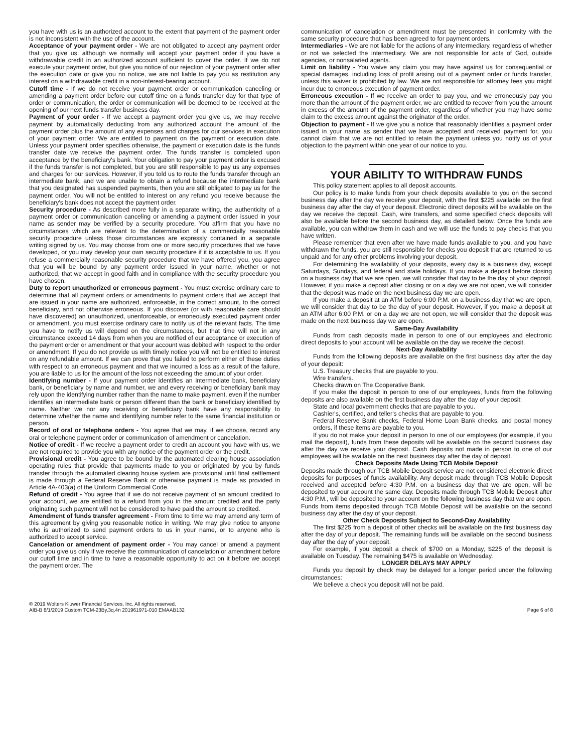you have with us is an authorized account to the extent that payment of the payment order is not inconsistent with the use of the account.
Acceptance of your payment order - We are not obligated to accept any payment order that you give us, although we normally will accept your payment order if you have a withdrawable credit in an authorized account sufficient to cover the order. If we do not execute your payment order, but give you notice of our rejection of your payment order after the execution date or give you no notice, we are not liable to pay you as restitution any interest on a withdrawable credit in a non-interest-bearing account.
Cutoff time - If we do not receive your payment order or communication canceling or amending a payment order before our cutoff time on a funds transfer day for that type of order or communication, the order or communication will be deemed to be received at the opening of our next funds transfer business day.
Payment of your order - If we accept a payment order you give us, we may receive payment by automatically deducting from any authorized account the amount of the payment order plus the amount of any expenses and charges for our services in execution of your payment order. We are entitled to payment on the payment or execution date. Unless your payment order specifies otherwise, the payment or execution date is the funds transfer date we receive the payment order. The funds transfer is completed upon acceptance by the beneficiary's bank. Your obligation to pay your payment order is excused if the funds transfer is not completed, but you are still responsible to pay us any expenses and charges for our services. However, if you told us to route the funds transfer through an intermediate bank, and we are unable to obtain a refund because the intermediate bank that you designated has suspended payments, then you are still obligated to pay us for the payment order. You will not be entitled to interest on any refund you receive because the beneficiary's bank does not accept the payment order.
Security procedure - As described more fully in a separate writing, the authenticity of a payment order or communication canceling or amending a payment order issued in your name as sender may be verified by a security procedure. You affirm that you have no circumstances which are relevant to the determination of a commercially reasonable security procedure unless those circumstances are expressly contained in a separate writing signed by us. You may choose from one or more security procedures that we have developed, or you may develop your own security procedure if it is acceptable to us. If you refuse a commercially reasonable security procedure that we have offered you, you agree that you will be bound by any payment order issued in your name, whether or not authorized, that we accept in good faith and in compliance with the security procedure you have chosen.
Duty to report unauthorized or erroneous payment - You must exercise ordinary care to determine that all payment orders or amendments to payment orders that we accept that are issued in your name are authorized, enforceable, in the correct amount, to the correct beneficiary, and not otherwise erroneous. If you discover (or with reasonable care should have discovered) an unauthorized, unenforceable, or erroneously executed payment order or amendment, you must exercise ordinary care to notify us of the relevant facts. The time you have to notify us will depend on the circumstances, but that time will not in any circumstance exceed 14 days from when you are notified of our acceptance or execution of the payment order or amendment or that your account was debited with respect to the order or amendment. If you do not provide us with timely notice you will not be entitled to interest on any refundable amount. If we can prove that you failed to perform either of these duties with respect to an erroneous payment and that we incurred a loss as a result of the failure, you are liable to us for the amount of the loss not exceeding the amount of your order.
Identifying number - If your payment order identifies an intermediate bank, beneficiary bank, or beneficiary by name and number, we and every receiving or beneficiary bank may rely upon the identifying number rather than the name to make payment, even if the number identifies an intermediate bank or person different than the bank or beneficiary identified by name. Neither we nor any receiving or beneficiary bank have any responsibility to determine whether the name and identifying number refer to the same financial institution or person.
Record of oral or telephone orders - You agree that we may, if we choose, record any oral or telephone payment order or communication of amendment or cancelation.
Notice of credit - If we receive a payment order to credit an account you have with us, we are not required to provide you with any notice of the payment order or the credit.
Provisional credit - You agree to be bound by the automated clearing house association operating rules that provide that payments made to you or originated by you by funds transfer through the automated clearing house system are provisional until final settlement is made through a Federal Reserve Bank or otherwise payment is made as provided in Article 4A-403(a) of the Uniform Commercial Code.
Refund of credit - You agree that if we do not receive payment of an amount credited to your account, we are entitled to a refund from you in the amount credited and the party originating such payment will not be considered to have paid the amount so credited.
Amendment of funds transfer agreement - From time to time we may amend any term of this agreement by giving you reasonable notice in writing. We may give notice to anyone who is authorized to send payment orders to us in your name, or to anyone who is authorized to accept service.
Cancelation or amendment of payment order - You may cancel or amend a payment order you give us only if we receive the communication of cancelation or amendment before our cutoff time and in time to have a reasonable opportunity to act on it before we accept the payment order. The
communication of cancelation or amendment must be presented in conformity with the same security procedure that has been agreed to for payment orders.
Intermediaries - We are not liable for the actions of any intermediary, regardless of whether or not we selected the intermediary. We are not responsible for acts of God, outside agencies, or nonsalaried agents.
Limit on liability - You waive any claim you may have against us for consequential or special damages, including loss of profit arising out of a payment order or funds transfer, unless this waiver is prohibited by law. We are not responsible for attorney fees you might incur due to erroneous execution of payment order.
Erroneous execution - If we receive an order to pay you, and we erroneously pay you more than the amount of the payment order, we are entitled to recover from you the amount in excess of the amount of the payment order, regardless of whether you may have some claim to the excess amount against the originator of the order.
Objection to payment - If we give you a notice that reasonably identifies a payment order issued in your name as sender that we have accepted and received payment for, you cannot claim that we are not entitled to retain the payment unless you notify us of your objection to the payment within one year of our notice to you.
YOUR ABILITY TO WITHDRAW FUNDS
This policy statement applies to all deposit accounts.
Our policy is to make funds from your check deposits available to you on the second business day after the day we receive your deposit, with the first $225 available on the first business day after the day of your deposit. Electronic direct deposits will be available on the day we receive the deposit. Cash, wire transfers, and some specified check deposits will also be available before the second business day, as detailed below. Once the funds are available, you can withdraw them in cash and we will use the funds to pay checks that you have written.
Please remember that even after we have made funds available to you, and you have withdrawn the funds, you are still responsible for checks you deposit that are returned to us unpaid and for any other problems involving your deposit.
For determining the availability of your deposits, every day is a business day, except Saturdays, Sundays, and federal and state holidays. If you make a deposit before closing on a business day that we are open, we will consider that day to be the day of your deposit. However, if you make a deposit after closing or on a day we are not open, we will consider that the deposit was made on the next business day we are open.
If you make a deposit at an ATM before 6:00 P.M. on a business day that we are open, we will consider that day to be the day of your deposit. However, if you make a deposit at an ATM after 6:00 P.M. or on a day we are not open, we will consider that the deposit was made on the next business day we are open.
Same-Day Availability
Funds from cash deposits made in person to one of our employees and electronic direct deposits to your account will be available on the day we receive the deposit.
Next-Day Availability
Funds from the following deposits are available on the first business day after the day of your deposit:
U.S. Treasury checks that are payable to you.
Wire transfers.
Checks drawn on The Cooperative Bank.
If you make the deposit in person to one of our employees, funds from the following deposits are also available on the first business day after the day of your deposit:
State and local government checks that are payable to you.
Cashier's, certified, and teller's checks that are payable to you.
Federal Reserve Bank checks, Federal Home Loan Bank checks, and postal money orders, if these items are payable to you.
If you do not make your deposit in person to one of our employees (for example, if you mail the deposit), funds from these deposits will be available on the second business day after the day we receive your deposit. Cash deposits not made in person to one of our employees will be available on the next business day after the day of deposit.
Check Deposits Made Using TCB Mobile Deposit
Deposits made through our TCB Mobile Deposit service are not considered electronic direct deposits for purposes of funds availability. Any deposit made through TCB Mobile Deposit received and accepted before 4:30 P.M. on a business day that we are open, will be deposited to your account the same day. Deposits made through TCB Mobile Deposit after 4:30 P.M., will be deposited to your account on the following business day that we are open. Funds from items deposited through TCB Mobile Deposit will be available on the second business day after the day of your deposit.
Other Check Deposits Subject to Second-Day Availability
The first $225 from a deposit of other checks will be available on the first business day after the day of your deposit. The remaining funds will be available on the second business day after the day of your deposit.
For example, if you deposit a check of $700 on a Monday, $225 of the deposit is available on Tuesday. The remaining $475 is available on Wednesday.
LONGER DELAYS MAY APPLY
Funds you deposit by check may be delayed for a longer period under the following circumstances:
We believe a check you deposit will not be paid.
© 2019 Wolters Kluwer Financial Services, Inc. All rights reserved.
AIB-B 8/1/2019 Custom TCM-23By,3q,4n 201961971-010 EMAAB132
Page 6 of 8